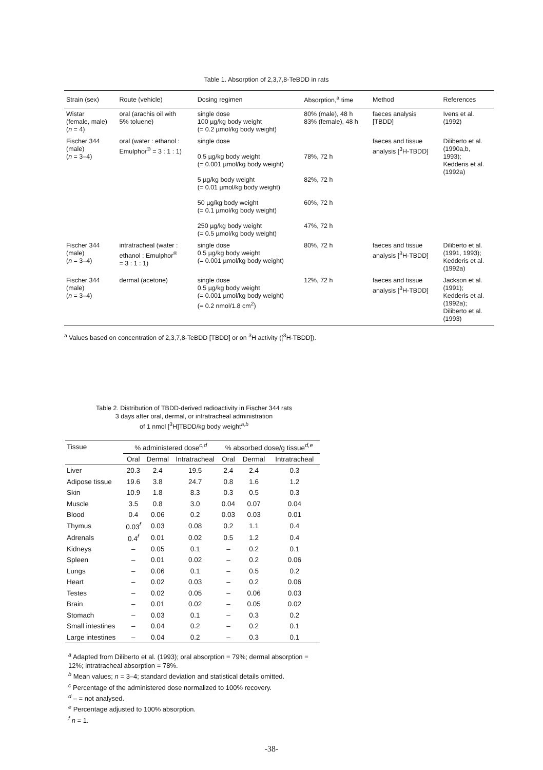Table 1. Absorption of 2,3,7,8-TeBDD in rats
| Strain (sex) | Route (vehicle) | Dosing regimen | Absorption,<sup>a</sup> time | Method | References |
| --- | --- | --- | --- | --- | --- |
| Wistar (female, male) ( n = 4) | oral (arachis oil with 5% toluene) | single dose 100 µg/kg body weight (= 0.2 µmol/kg body weight) | 80% (male), 48 h 83% (female), 48 h | faeces analysis [TBDD] | Ivens et al. (1992) |
| Fischer 344 (male) ( n = 3–4) | oral (water : ethanol : Emulphor<sup>®</sup> = 3 : 1 : 1) | single dose 0.5 µg/kg body weight (= 0.001 µmol/kg body weight) 5 µg/kg body weight (= 0.01 µmol/kg body weight) 50 µg/kg body weight (= 0.1 µmol/kg body weight) 250 µg/kg body weight (= 0.5 µmol/kg body weight) | 78%, 72 h 82%, 72 h 60%, 72 h 47%, 72 h | faeces and tissue analysis [<sup>3</sup>H-TBDD] | Diliberto et al. (1990a,b, 1993); Kedderis et al. (1992a) |
| Fischer 344 (male) ( n = 3–4) | intratracheal (water : ethanol : Emulphor<sup>®</sup> = 3 : 1 : 1) | single dose 0.5 µg/kg body weight (= 0.001 µmol/kg body weight) | 80%, 72 h | faeces and tissue analysis [<sup>3</sup>H-TBDD] | Diliberto et al. (1991, 1993); Kedderis et al. (1992a) |
| Fischer 344 (male) ( n = 3–4) | dermal (acetone) | single dose 0.5 µg/kg body weight (= 0.001 µmol/kg body weight) (= 0.2 nmol/1.8 cm<sup>2</sup>) | 12%, 72 h | faeces and tissue analysis [<sup>3</sup>H-TBDD] | Jackson et al. (1991); Kedderis et al. (1992a); Diliberto et al. (1993) |
<sup>a</sup> Values based on concentration of 2,3,7,8-TeBDD [TBDD] or on <sup>3</sup>H activity ([<sup>3</sup>H-TBDD]).
Table 2. Distribution of TBDD-derived radioactivity in Fischer 344 rats
3 days after oral, dermal, or intratracheal administration
of 1 nmol [<sup>3</sup>H]TBDD/kg body weight<sup>a,b</sup>
| Tissue | % administered dose<sup>c,d</sup> | | | % absorbed dose/g tissue<sup>d,e</sup> | | |
| --- | --- | --- | --- | --- | --- | --- |
| | Oral | Dermal | Intratracheal | Oral | Dermal | Intratracheal |
| Liver | 20.3 | 2.4 | 19.5 | 2.4 | 2.4 | 0.3 |
| Adipose tissue | 19.6 | 3.8 | 24.7 | 0.8 | 1.6 | 1.2 |
| Skin | 10.9 | 1.8 | 8.3 | 0.3 | 0.5 | 0.3 |
| Muscle | 3.5 | 0.8 | 3.0 | 0.04 | 0.07 | 0.04 |
| Blood | 0.4 | 0.06 | 0.2 | 0.03 | 0.03 | 0.01 |
| Thymus | 0.03<sup>f</sup> | 0.03 | 0.08 | 0.2 | 1.1 | 0.4 |
| Adrenals | 0.4<sup>f</sup> | 0.01 | 0.02 | 0.5 | 1.2 | 0.4 |
| Kidneys | – | 0.05 | 0.1 | – | 0.2 | 0.1 |
| Spleen | – | 0.01 | 0.02 | – | 0.2 | 0.06 |
| Lungs | – | 0.06 | 0.1 | – | 0.5 | 0.2 |
| Heart | – | 0.02 | 0.03 | – | 0.2 | 0.06 |
| Testes | – | 0.02 | 0.05 | – | 0.06 | 0.03 |
| Brain | – | 0.01 | 0.02 | – | 0.05 | 0.02 |
| Stomach | – | 0.03 | 0.1 | – | 0.3 | 0.2 |
| Small intestines | – | 0.04 | 0.2 | – | 0.2 | 0.1 |
| Large intestines | – | 0.04 | 0.2 | – | 0.3 | 0.1 |
<sup>a</sup> Adapted from Diliberto et al. (1993); oral absorption = 79%; dermal absorption = 12%; intratracheal absorption = 78%.
<sup>b</sup> Mean values; n = 3–4; standard deviation and statistical details omitted.
<sup>c</sup> Percentage of the administered dose normalized to 100% recovery.
<sup>d</sup> – = not analysed.
<sup>e</sup> Percentage adjusted to 100% absorption.
<sup>f</sup> n = 1.
-38-